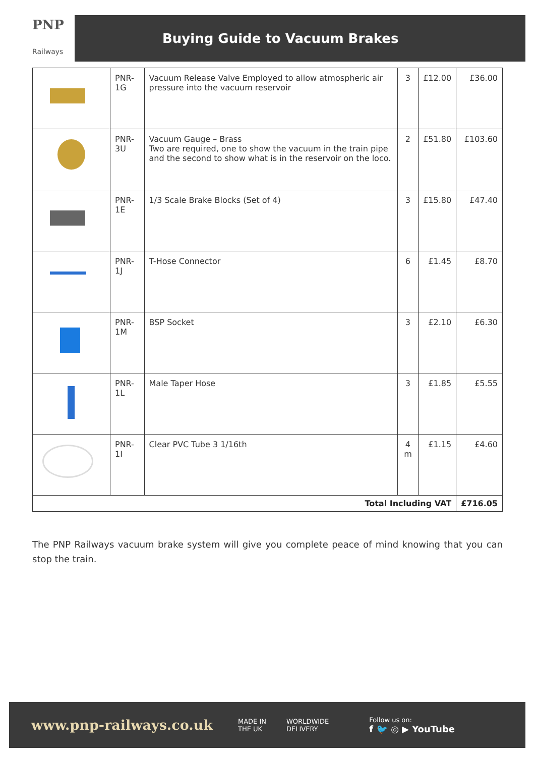PNP
Railways
Buying Guide to Vacuum Brakes
| | PNR-1G | Vacuum Release Valve Employed to allow atmospheric air pressure into the vacuum reservoir | 3 | £12.00 | £36.00 |
| | PNR-3U | Vacuum Gauge – Brass Two are required, one to show the vacuum in the train pipe and the second to show what is in the reservoir on the loco. | 2 | £51.80 | £103.60 |
| | PNR-1E | 1/3 Scale Brake Blocks (Set of 4) | 3 | £15.80 | £47.40 |
| | PNR-1J | T-Hose Connector | 6 | £1.45 | £8.70 |
| | PNR-1M | BSP Socket | 3 | £2.10 | £6.30 |
| | PNR-1L | Male Taper Hose | 3 | £1.85 | £5.55 |
| | PNR-1I | Clear PVC Tube 3 1/16th | 4 m | £1.15 | £4.60 |
| Total Including VAT | | | | | £716.05 |
The PNP Railways vacuum brake system will give you complete peace of mind knowing that you can stop the train.
www.pnp-railways.co.uk
MADE IN
THE UK WORLDWIDE
DELIVERY Follow us on:
f 🐦 ◎ ▶ YouTube